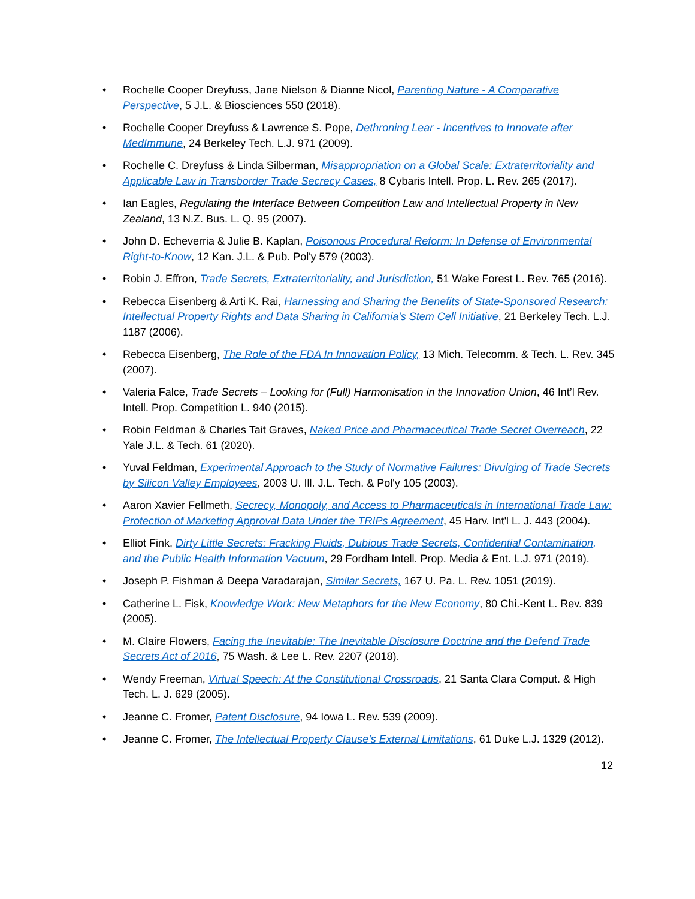• Rochelle Cooper Dreyfuss, Jane Nielson & Dianne Nicol, Parenting Nature - A Comparative Perspective, 5 J.L. & Biosciences 550 (2018).
• Rochelle Cooper Dreyfuss & Lawrence S. Pope, Dethroning Lear - Incentives to Innovate after MedImmune, 24 Berkeley Tech. L.J. 971 (2009).
• Rochelle C. Dreyfuss & Linda Silberman, Misappropriation on a Global Scale: Extraterritoriality and Applicable Law in Transborder Trade Secrecy Cases, 8 Cybaris Intell. Prop. L. Rev. 265 (2017).
• Ian Eagles, Regulating the Interface Between Competition Law and Intellectual Property in New Zealand, 13 N.Z. Bus. L. Q. 95 (2007).
• John D. Echeverria & Julie B. Kaplan, Poisonous Procedural Reform: In Defense of Environmental Right-to-Know, 12 Kan. J.L. & Pub. Pol'y 579 (2003).
• Robin J. Effron, Trade Secrets, Extraterritoriality, and Jurisdiction, 51 Wake Forest L. Rev. 765 (2016).
• Rebecca Eisenberg & Arti K. Rai, Harnessing and Sharing the Benefits of State-Sponsored Research: Intellectual Property Rights and Data Sharing in California's Stem Cell Initiative, 21 Berkeley Tech. L.J. 1187 (2006).
• Rebecca Eisenberg, The Role of the FDA In Innovation Policy, 13 Mich. Telecomm. & Tech. L. Rev. 345 (2007).
• Valeria Falce, Trade Secrets – Looking for (Full) Harmonisation in the Innovation Union, 46 Int’l Rev. Intell. Prop. Competition L. 940 (2015).
• Robin Feldman & Charles Tait Graves, Naked Price and Pharmaceutical Trade Secret Overreach, 22 Yale J.L. & Tech. 61 (2020).
• Yuval Feldman, Experimental Approach to the Study of Normative Failures: Divulging of Trade Secrets by Silicon Valley Employees, 2003 U. Ill. J.L. Tech. & Pol'y 105 (2003).
• Aaron Xavier Fellmeth, Secrecy, Monopoly, and Access to Pharmaceuticals in International Trade Law: Protection of Marketing Approval Data Under the TRIPs Agreement, 45 Harv. Int'l L. J. 443 (2004).
• Elliot Fink, Dirty Little Secrets: Fracking Fluids, Dubious Trade Secrets, Confidential Contamination, and the Public Health Information Vacuum, 29 Fordham Intell. Prop. Media & Ent. L.J. 971 (2019).
• Joseph P. Fishman & Deepa Varadarajan, Similar Secrets, 167 U. Pa. L. Rev. 1051 (2019).
• Catherine L. Fisk, Knowledge Work: New Metaphors for the New Economy, 80 Chi.-Kent L. Rev. 839 (2005).
• M. Claire Flowers, Facing the Inevitable: The Inevitable Disclosure Doctrine and the Defend Trade Secrets Act of 2016, 75 Wash. & Lee L. Rev. 2207 (2018).
• Wendy Freeman, Virtual Speech: At the Constitutional Crossroads, 21 Santa Clara Comput. & High Tech. L. J. 629 (2005).
• Jeanne C. Fromer, Patent Disclosure, 94 Iowa L. Rev. 539 (2009).
• Jeanne C. Fromer, The Intellectual Property Clause's External Limitations, 61 Duke L.J. 1329 (2012).
12